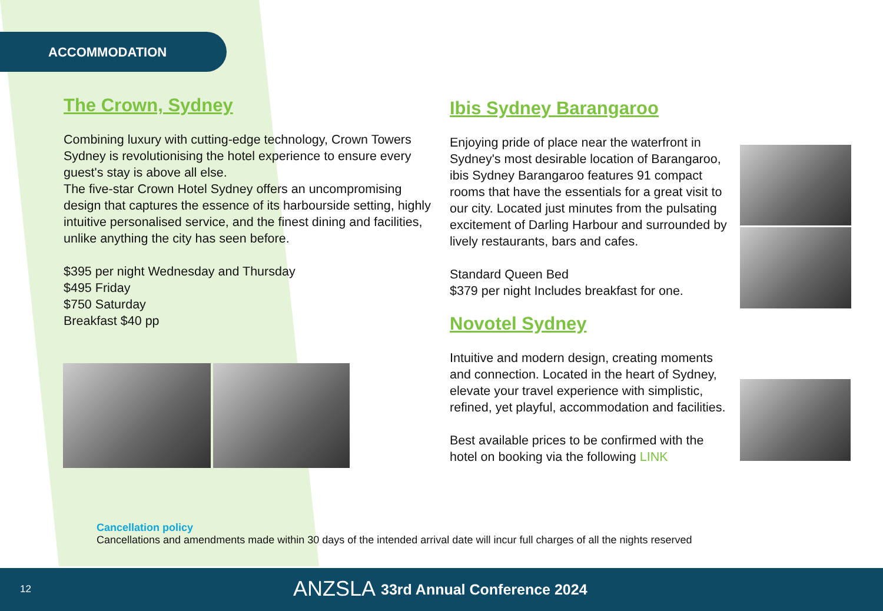ACCOMMODATION
The Crown, Sydney
Combining luxury with cutting-edge technology, Crown Towers Sydney is revolutionising the hotel experience to ensure every guest's stay is above all else.
The five-star Crown Hotel Sydney offers an uncompromising design that captures the essence of its harbourside setting, highly intuitive personalised service, and the finest dining and facilities, unlike anything the city has seen before.
$395 per night Wednesday and Thursday
$495 Friday
$750 Saturday
Breakfast $40 pp
Ibis Sydney Barangaroo
Enjoying pride of place near the waterfront in Sydney's most desirable location of Barangaroo, ibis Sydney Barangaroo features 91 compact rooms that have the essentials for a great visit to our city. Located just minutes from the pulsating excitement of Darling Harbour and surrounded by lively restaurants, bars and cafes.
Standard Queen Bed
$379 per night Includes breakfast for one.
Novotel Sydney
Intuitive and modern design, creating moments and connection. Located in the heart of Sydney, elevate your travel experience with simplistic, refined, yet playful, accommodation and facilities.
Best available prices to be confirmed with the hotel on booking via the following LINK
Cancellation policy
Cancellations and amendments made within 30 days of the intended arrival date will incur full charges of all the nights reserved
12 ANZSLA 33rd Annual Conference 2024